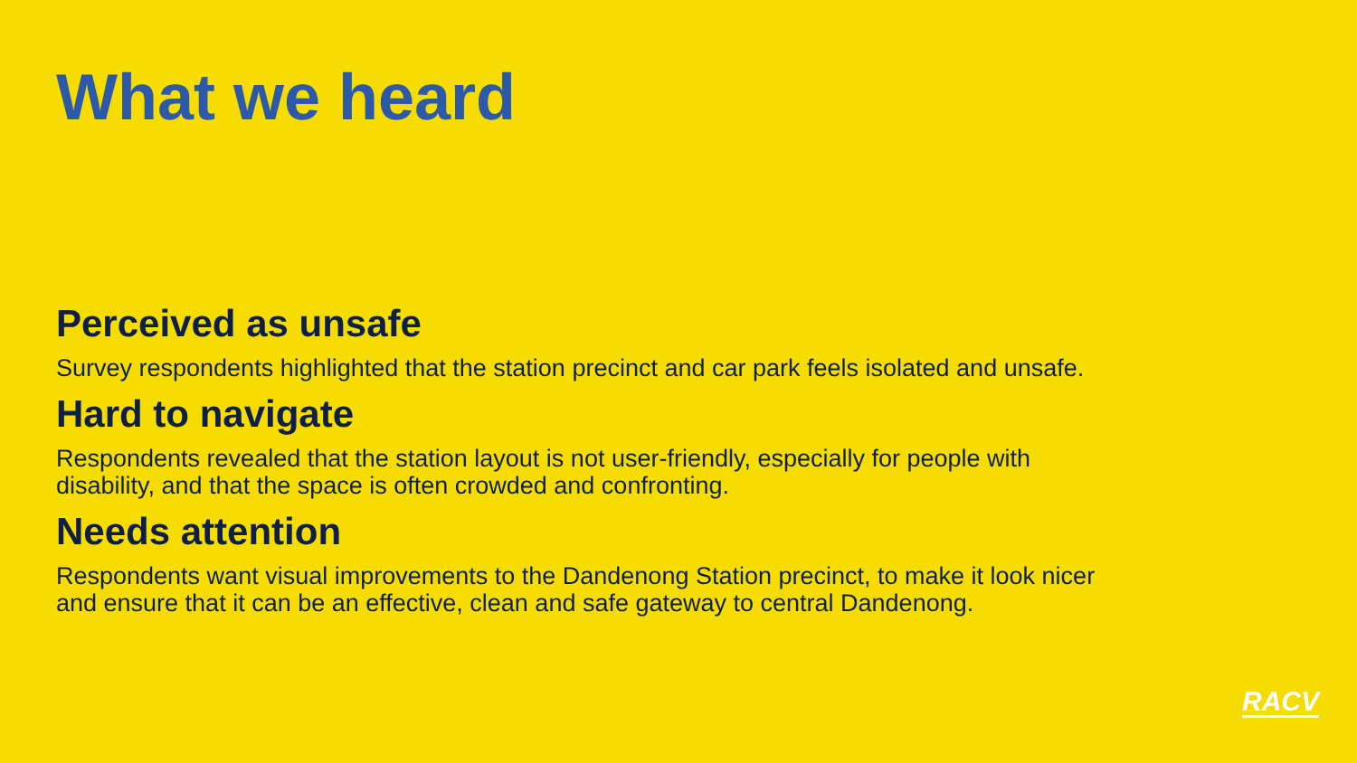What we heard
Perceived as unsafe
Survey respondents highlighted that the station precinct and car park feels isolated and unsafe.
Hard to navigate
Respondents revealed that the station layout is not user-friendly, especially for people with disability, and that the space is often crowded and confronting.
Needs attention
Respondents want visual improvements to the Dandenong Station precinct, to make it look nicer and ensure that it can be an effective, clean and safe gateway to central Dandenong.
RACV